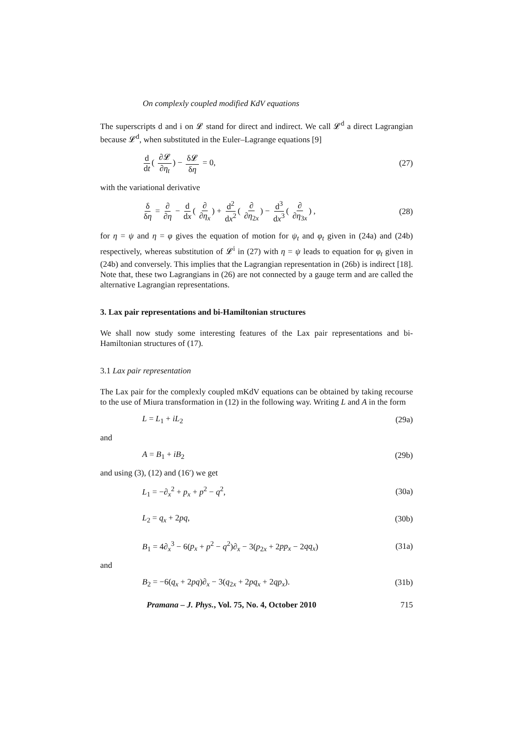On complexly coupled modified KdV equations
The superscripts d and i on 𝓛 stand for direct and indirect. We call 𝓛<sup>d</sup> a direct Lagrangian because 𝓛<sup>d</sup>, when substituted in the Euler–Lagrange equations [9]
d dt ( ∂𝓛 ∂η<sub>t</sub>) − δ𝓛 δη = 0, (27)
with the variational derivative
δ δη = ∂ ∂η − d dx ( ∂ ∂η<sub>x</sub>) + d<sup>2</sup> dx<sup>2</sup> ( ∂ ∂η<sub>2x</sub>) − d<sup>3</sup> dx<sup>3</sup> ( ∂ ∂η<sub>3x</sub>) , (28)
for η = ψ and η = φ gives the equation of motion for ψ<sub>t</sub> and φ<sub>t</sub> given in (24a) and (24b) respectively, whereas substitution of 𝓛<sup>i</sup> in (27) with η = ψ leads to equation for φ<sub>t</sub> given in (24b) and conversely. This implies that the Lagrangian representation in (26b) is indirect [18]. Note that, these two Lagrangians in (26) are not connected by a gauge term and are called the alternative Lagrangian representations.
3. Lax pair representations and bi-Hamiltonian structures
We shall now study some interesting features of the Lax pair representations and bi-Hamiltonian structures of (17).
3.1 Lax pair representation
The Lax pair for the complexly coupled mKdV equations can be obtained by taking recourse to the use of Miura transformation in (12) in the following way. Writing L and A in the form
L = L<sub>1</sub> + iL<sub>2</sub> (29a)
and
A = B<sub>1</sub> + iB<sub>2</sub> (29b)
and using (3), (12) and (16′) we get
L<sub>1</sub> = −∂<sub>x</sub><sup>2</sup> + p<sub>x</sub> + p<sup>2</sup> − q<sup>2</sup>, (30a)
L<sub>2</sub> = q<sub>x</sub> + 2pq, (30b)
B<sub>1</sub> = 4∂<sub>x</sub><sup>3</sup> − 6(p<sub>x</sub> + p<sup>2</sup> − q<sup>2</sup>)∂<sub>x</sub> − 3(p<sub>2x</sub> + 2pp<sub>x</sub> − 2qq<sub>x</sub>) (31a)
and
B<sub>2</sub> = −6(q<sub>x</sub> + 2pq)∂<sub>x</sub> − 3(q<sub>2x</sub> + 2pq<sub>x</sub> + 2qp<sub>x</sub>). (31b)
Pramana – J. Phys., Vol. 75, No. 4, October 2010 715